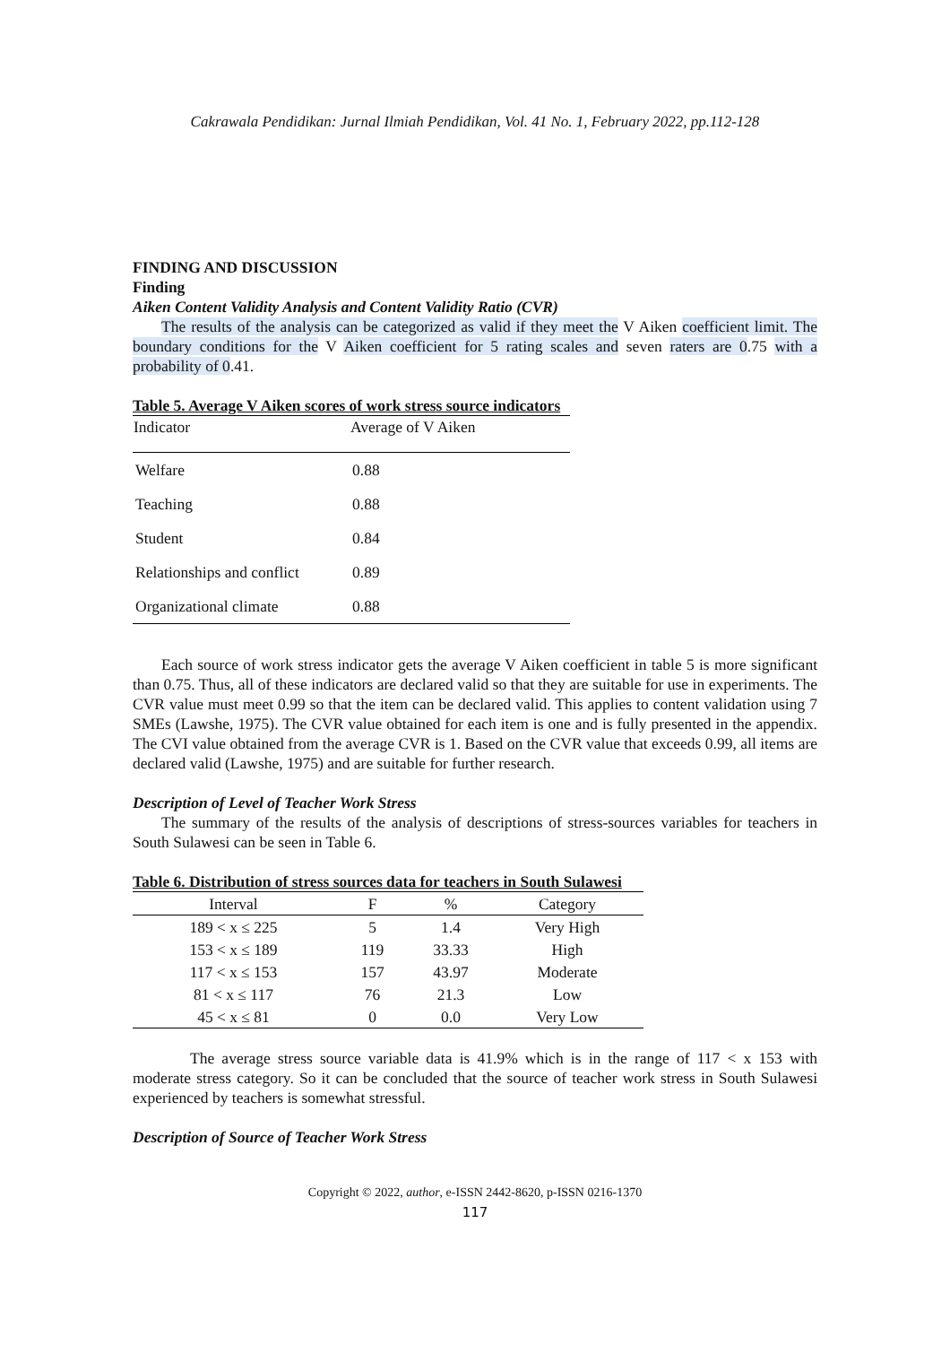Cakrawala Pendidikan: Jurnal Ilmiah Pendidikan, Vol. 41 No. 1, February 2022, pp.112-128
FINDING AND DISCUSSION
Finding
Aiken Content Validity Analysis and Content Validity Ratio (CVR)
The results of the analysis can be categorized as valid if they meet the V Aiken coefficient limit. The boundary conditions for the V Aiken coefficient for 5 rating scales and seven raters are 0.75 with a probability of 0.41.
Table 5. Average V Aiken scores of work stress source indicators
| Indicator | Average of V Aiken |
| --- | --- |
| Welfare | 0.88 |
| Teaching | 0.88 |
| Student | 0.84 |
| Relationships and conflict | 0.89 |
| Organizational climate | 0.88 |
Each source of work stress indicator gets the average V Aiken coefficient in table 5 is more significant than 0.75. Thus, all of these indicators are declared valid so that they are suitable for use in experiments. The CVR value must meet 0.99 so that the item can be declared valid. This applies to content validation using 7 SMEs (Lawshe, 1975). The CVR value obtained for each item is one and is fully presented in the appendix. The CVI value obtained from the average CVR is 1. Based on the CVR value that exceeds 0.99, all items are declared valid (Lawshe, 1975) and are suitable for further research.
Description of Level of Teacher Work Stress
The summary of the results of the analysis of descriptions of stress-sources variables for teachers in South Sulawesi can be seen in Table 6.
Table 6. Distribution of stress sources data for teachers in South Sulawesi
| Interval | F | % | Category |
| --- | --- | --- | --- |
| 189 < x ≤ 225 | 5 | 1.4 | Very High |
| 153 < x ≤ 189 | 119 | 33.33 | High |
| 117 < x ≤ 153 | 157 | 43.97 | Moderate |
| 81 < x ≤ 117 | 76 | 21.3 | Low |
| 45 < x ≤ 81 | 0 | 0.0 | Very Low |
The average stress source variable data is 41.9% which is in the range of 117 < x 153 with moderate stress category. So it can be concluded that the source of teacher work stress in South Sulawesi experienced by teachers is somewhat stressful.
Description of Source of Teacher Work Stress
Copyright © 2022, author, e-ISSN 2442-8620, p-ISSN 0216-1370
117